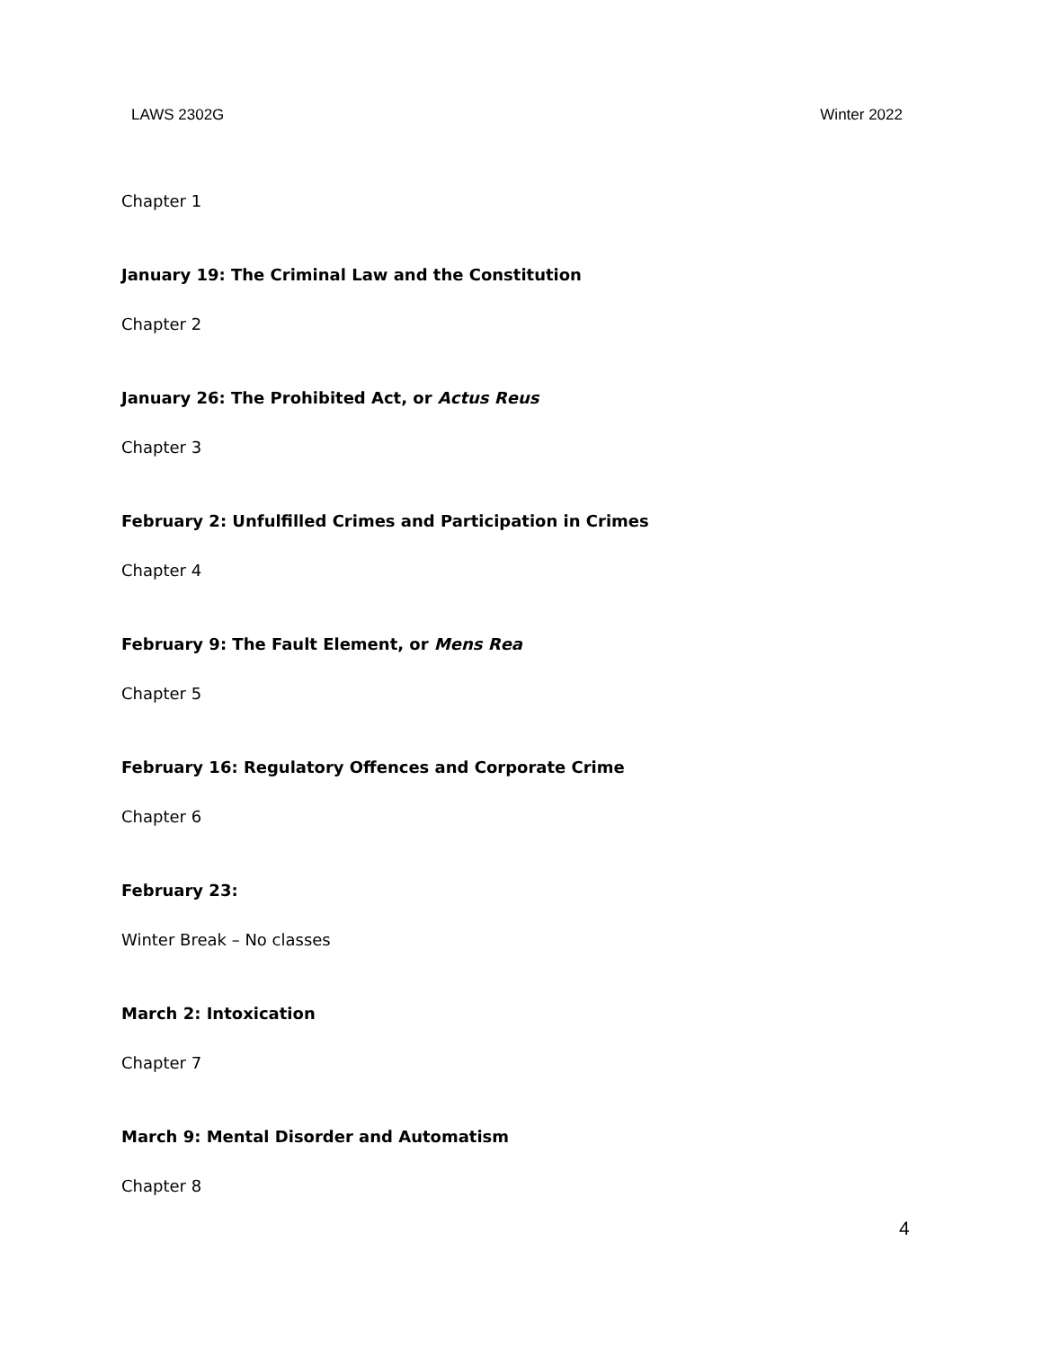LAWS 2302G Winter 2022
Chapter 1
January 19: The Criminal Law and the Constitution
Chapter 2
January 26: The Prohibited Act, or Actus Reus
Chapter 3
February 2: Unfulfilled Crimes and Participation in Crimes
Chapter 4
February 9: The Fault Element, or Mens Rea
Chapter 5
February 16: Regulatory Offences and Corporate Crime
Chapter 6
February 23:
Winter Break – No classes
March 2: Intoxication
Chapter 7
March 9: Mental Disorder and Automatism
Chapter 8
4